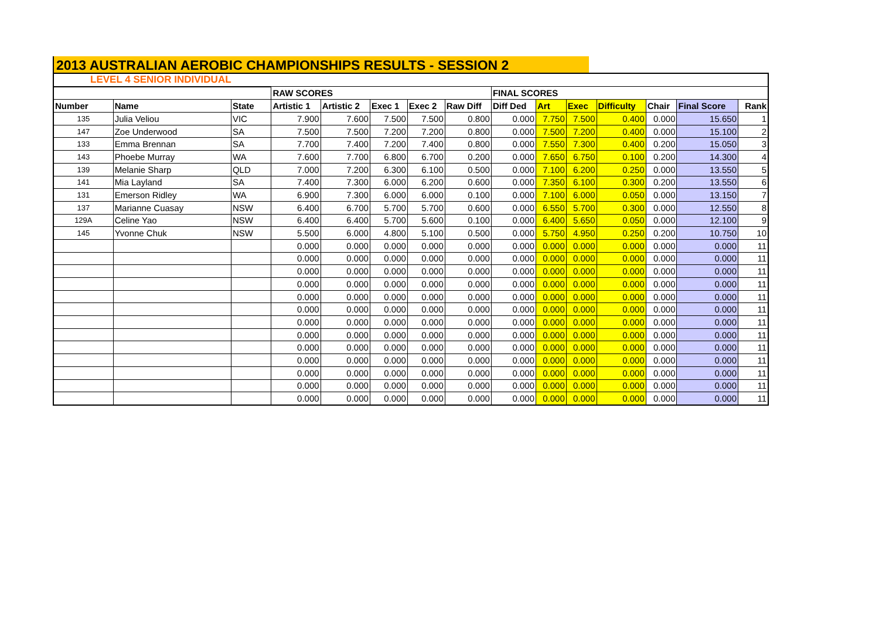2013 AUSTRALIAN AEROBIC CHAMPIONSHIPS RESULTS - SESSION 2
| LEVEL 4 SENIOR INDIVIDUAL | | | | | | | | | | | | | | |
| | | | RAW SCORES | | | | | FINAL SCORES | | | | | | |
| Number | Name | State | Artistic 1 | Artistic 2 | Exec 1 | Exec 2 | Raw Diff | Diff Ded | Art | Exec | Difficulty | Chair | Final Score | Rank |
| 135 | Julia Veliou | VIC | 7.900 | 7.600 | 7.500 | 7.500 | 0.800 | 0.000 | 7.750 | 7.500 | 0.400 | 0.000 | 15.650 | 1 |
| 147 | Zoe Underwood | SA | 7.500 | 7.500 | 7.200 | 7.200 | 0.800 | 0.000 | 7.500 | 7.200 | 0.400 | 0.000 | 15.100 | 2 |
| 133 | Emma Brennan | SA | 7.700 | 7.400 | 7.200 | 7.400 | 0.800 | 0.000 | 7.550 | 7.300 | 0.400 | 0.200 | 15.050 | 3 |
| 143 | Phoebe Murray | WA | 7.600 | 7.700 | 6.800 | 6.700 | 0.200 | 0.000 | 7.650 | 6.750 | 0.100 | 0.200 | 14.300 | 4 |
| 139 | Melanie Sharp | QLD | 7.000 | 7.200 | 6.300 | 6.100 | 0.500 | 0.000 | 7.100 | 6.200 | 0.250 | 0.000 | 13.550 | 5 |
| 141 | Mia Layland | SA | 7.400 | 7.300 | 6.000 | 6.200 | 0.600 | 0.000 | 7.350 | 6.100 | 0.300 | 0.200 | 13.550 | 6 |
| 131 | Emerson Ridley | WA | 6.900 | 7.300 | 6.000 | 6.000 | 0.100 | 0.000 | 7.100 | 6.000 | 0.050 | 0.000 | 13.150 | 7 |
| 137 | Marianne Cuasay | NSW | 6.400 | 6.700 | 5.700 | 5.700 | 0.600 | 0.000 | 6.550 | 5.700 | 0.300 | 0.000 | 12.550 | 8 |
| 129A | Celine Yao | NSW | 6.400 | 6.400 | 5.700 | 5.600 | 0.100 | 0.000 | 6.400 | 5.650 | 0.050 | 0.000 | 12.100 | 9 |
| 145 | Yvonne Chuk | NSW | 5.500 | 6.000 | 4.800 | 5.100 | 0.500 | 0.000 | 5.750 | 4.950 | 0.250 | 0.200 | 10.750 | 10 |
| | | | 0.000 | 0.000 | 0.000 | 0.000 | 0.000 | 0.000 | 0.000 | 0.000 | 0.000 | 0.000 | 0.000 | 11 |
| | | | 0.000 | 0.000 | 0.000 | 0.000 | 0.000 | 0.000 | 0.000 | 0.000 | 0.000 | 0.000 | 0.000 | 11 |
| | | | 0.000 | 0.000 | 0.000 | 0.000 | 0.000 | 0.000 | 0.000 | 0.000 | 0.000 | 0.000 | 0.000 | 11 |
| | | | 0.000 | 0.000 | 0.000 | 0.000 | 0.000 | 0.000 | 0.000 | 0.000 | 0.000 | 0.000 | 0.000 | 11 |
| | | | 0.000 | 0.000 | 0.000 | 0.000 | 0.000 | 0.000 | 0.000 | 0.000 | 0.000 | 0.000 | 0.000 | 11 |
| | | | 0.000 | 0.000 | 0.000 | 0.000 | 0.000 | 0.000 | 0.000 | 0.000 | 0.000 | 0.000 | 0.000 | 11 |
| | | | 0.000 | 0.000 | 0.000 | 0.000 | 0.000 | 0.000 | 0.000 | 0.000 | 0.000 | 0.000 | 0.000 | 11 |
| | | | 0.000 | 0.000 | 0.000 | 0.000 | 0.000 | 0.000 | 0.000 | 0.000 | 0.000 | 0.000 | 0.000 | 11 |
| | | | 0.000 | 0.000 | 0.000 | 0.000 | 0.000 | 0.000 | 0.000 | 0.000 | 0.000 | 0.000 | 0.000 | 11 |
| | | | 0.000 | 0.000 | 0.000 | 0.000 | 0.000 | 0.000 | 0.000 | 0.000 | 0.000 | 0.000 | 0.000 | 11 |
| | | | 0.000 | 0.000 | 0.000 | 0.000 | 0.000 | 0.000 | 0.000 | 0.000 | 0.000 | 0.000 | 0.000 | 11 |
| | | | 0.000 | 0.000 | 0.000 | 0.000 | 0.000 | 0.000 | 0.000 | 0.000 | 0.000 | 0.000 | 0.000 | 11 |
| | | | 0.000 | 0.000 | 0.000 | 0.000 | 0.000 | 0.000 | 0.000 | 0.000 | 0.000 | 0.000 | 0.000 | 11 |